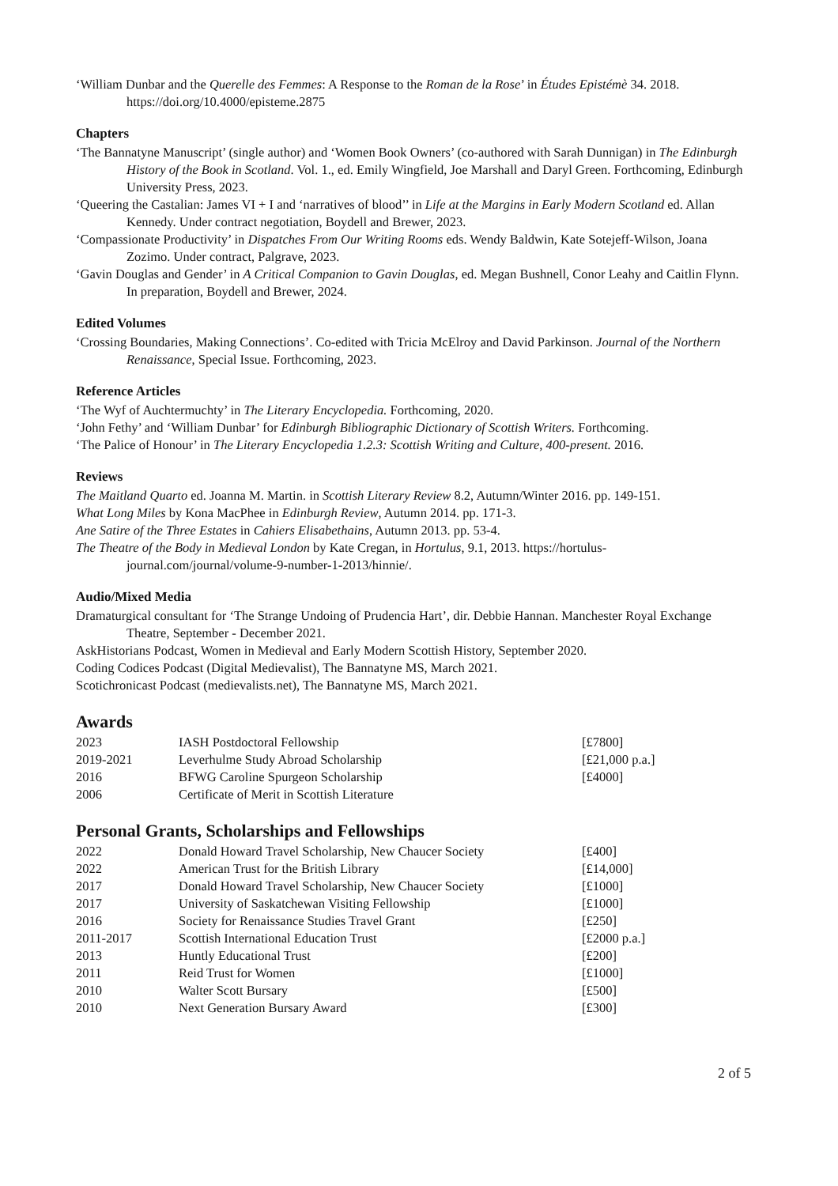‘William Dunbar and the Querelle des Femmes: A Response to the Roman de la Rose’ in Études Epistémè 34. 2018. https://doi.org/10.4000/episteme.2875
Chapters
‘The Bannatyne Manuscript’ (single author) and ‘Women Book Owners’ (co-authored with Sarah Dunnigan) in The Edinburgh History of the Book in Scotland. Vol. 1., ed. Emily Wingfield, Joe Marshall and Daryl Green. Forthcoming, Edinburgh University Press, 2023.
‘Queering the Castalian: James VI + I and ‘narratives of blood’’ in Life at the Margins in Early Modern Scotland ed. Allan Kennedy. Under contract negotiation, Boydell and Brewer, 2023.
‘Compassionate Productivity’ in Dispatches From Our Writing Rooms eds. Wendy Baldwin, Kate Sotejeff-Wilson, Joana Zozimo. Under contract, Palgrave, 2023.
‘Gavin Douglas and Gender’ in A Critical Companion to Gavin Douglas, ed. Megan Bushnell, Conor Leahy and Caitlin Flynn. In preparation, Boydell and Brewer, 2024.
Edited Volumes
‘Crossing Boundaries, Making Connections’. Co-edited with Tricia McElroy and David Parkinson. Journal of the Northern Renaissance, Special Issue. Forthcoming, 2023.
Reference Articles
‘The Wyf of Auchtermuchty’ in The Literary Encyclopedia. Forthcoming, 2020.
‘John Fethy’ and ‘William Dunbar’ for Edinburgh Bibliographic Dictionary of Scottish Writers. Forthcoming.
‘The Palice of Honour’ in The Literary Encyclopedia 1.2.3: Scottish Writing and Culture, 400-present. 2016.
Reviews
The Maitland Quarto ed. Joanna M. Martin. in Scottish Literary Review 8.2, Autumn/Winter 2016. pp. 149-151.
What Long Miles by Kona MacPhee in Edinburgh Review, Autumn 2014. pp. 171-3.
Ane Satire of the Three Estates in Cahiers Elisabethains, Autumn 2013. pp. 53-4.
The Theatre of the Body in Medieval London by Kate Cregan, in Hortulus, 9.1, 2013. https://hortulus-journal.com/journal/volume-9-number-1-2013/hinnie/.
Audio/Mixed Media
Dramaturgical consultant for ‘The Strange Undoing of Prudencia Hart’, dir. Debbie Hannan. Manchester Royal Exchange Theatre, September - December 2021.
AskHistorians Podcast, Women in Medieval and Early Modern Scottish History, September 2020.
Coding Codices Podcast (Digital Medievalist), The Bannatyne MS, March 2021.
Scotichronicast Podcast (medievalists.net), The Bannatyne MS, March 2021.
Awards
| 2023 | IASH Postdoctoral Fellowship | [£7800] |
| 2019-2021 | Leverhulme Study Abroad Scholarship | [£21,000 p.a.] |
| 2016 | BFWG Caroline Spurgeon Scholarship | [£4000] |
| 2006 | Certificate of Merit in Scottish Literature | |
Personal Grants, Scholarships and Fellowships
| 2022 | Donald Howard Travel Scholarship, New Chaucer Society | [£400] |
| 2022 | American Trust for the British Library | [£14,000] |
| 2017 | Donald Howard Travel Scholarship, New Chaucer Society | [£1000] |
| 2017 | University of Saskatchewan Visiting Fellowship | [£1000] |
| 2016 | Society for Renaissance Studies Travel Grant | [£250] |
| 2011-2017 | Scottish International Education Trust | [£2000 p.a.] |
| 2013 | Huntly Educational Trust | [£200] |
| 2011 | Reid Trust for Women | [£1000] |
| 2010 | Walter Scott Bursary | [£500] |
| 2010 | Next Generation Bursary Award | [£300] |
2 of 5